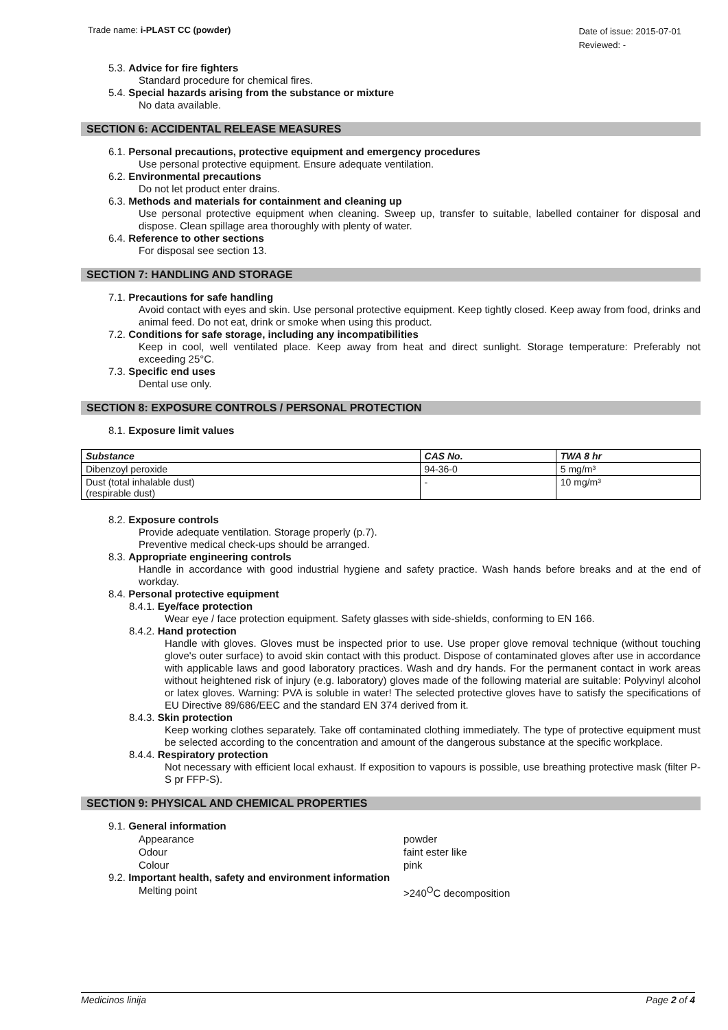Trade name: i-PLAST CC (powder)
Date of issue: 2015-07-01
Reviewed: -
5.3. Advice for fire fighters
Standard procedure for chemical fires.
5.4. Special hazards arising from the substance or mixture
No data available.
SECTION 6: ACCIDENTAL RELEASE MEASURES
6.1. Personal precautions, protective equipment and emergency procedures
Use personal protective equipment. Ensure adequate ventilation.
6.2. Environmental precautions
Do not let product enter drains.
6.3. Methods and materials for containment and cleaning up
Use personal protective equipment when cleaning. Sweep up, transfer to suitable, labelled container for disposal and dispose. Clean spillage area thoroughly with plenty of water.
6.4. Reference to other sections
For disposal see section 13.
SECTION 7: HANDLING AND STORAGE
7.1. Precautions for safe handling
Avoid contact with eyes and skin. Use personal protective equipment. Keep tightly closed. Keep away from food, drinks and animal feed. Do not eat, drink or smoke when using this product.
7.2. Conditions for safe storage, including any incompatibilities
Keep in cool, well ventilated place. Keep away from heat and direct sunlight. Storage temperature: Preferably not exceeding 25°C.
7.3. Specific end uses
Dental use only.
SECTION 8: EXPOSURE CONTROLS / PERSONAL PROTECTION
8.1. Exposure limit values
| Substance | CAS No. | TWA 8 hr |
| --- | --- | --- |
| Dibenzoyl peroxide | 94-36-0 | 5 mg/m³ |
| Dust (total inhalable dust) (respirable dust) | - | 10 mg/m³ |
8.2. Exposure controls
Provide adequate ventilation. Storage properly (p.7).
Preventive medical check-ups should be arranged.
8.3. Appropriate engineering controls
Handle in accordance with good industrial hygiene and safety practice. Wash hands before breaks and at the end of workday.
8.4. Personal protective equipment
8.4.1. Eye/face protection
Wear eye / face protection equipment. Safety glasses with side-shields, conforming to EN 166.
8.4.2. Hand protection
Handle with gloves. Gloves must be inspected prior to use. Use proper glove removal technique (without touching glove's outer surface) to avoid skin contact with this product. Dispose of contaminated gloves after use in accordance with applicable laws and good laboratory practices. Wash and dry hands. For the permanent contact in work areas without heightened risk of injury (e.g. laboratory) gloves made of the following material are suitable: Polyvinyl alcohol or latex gloves. Warning: PVA is soluble in water! The selected protective gloves have to satisfy the specifications of EU Directive 89/686/EEC and the standard EN 374 derived from it.
8.4.3. Skin protection
Keep working clothes separately. Take off contaminated clothing immediately. The type of protective equipment must be selected according to the concentration and amount of the dangerous substance at the specific workplace.
8.4.4. Respiratory protection
Not necessary with efficient local exhaust. If exposition to vapours is possible, use breathing protective mask (filter P-S pr FFP-S).
SECTION 9: PHYSICAL AND CHEMICAL PROPERTIES
9.1. General information
Appearance powder
Odour faint ester like
Colour pink
9.2. Important health, safety and environment information
Melting point >240<sup>O</sup>C decomposition
Medicinos linija Page 2 of 4